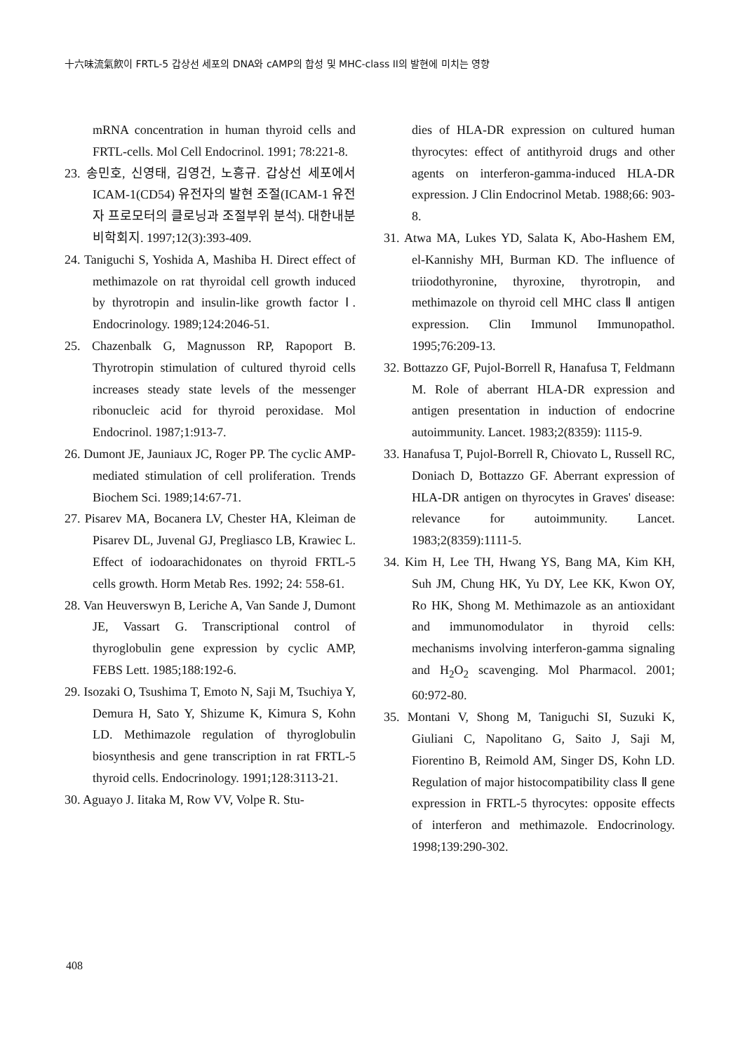十六味流氣飮이 FRTL-5 갑상선 세포의 DNA와 cAMP의 합성 및 MHC-class II의 발현에 미치는 영향
mRNA concentration in human thyroid cells and FRTL-cells. Mol Cell Endocrinol. 1991; 78:221-8.
23. 송민호, 신영태, 김영건, 노흥규. 갑상선 세포에서 ICAM-1(CD54) 유전자의 발현 조절(ICAM-1 유전자 프로모터의 클로닝과 조절부위 분석). 대한내분비학회지. 1997;12(3):393-409.
24. Taniguchi S, Yoshida A, Mashiba H. Direct effect of methimazole on rat thyroidal cell growth induced by thyrotropin and insulin-like growth factor Ⅰ. Endocrinology. 1989;124:2046-51.
25. Chazenbalk G, Magnusson RP, Rapoport B. Thyrotropin stimulation of cultured thyroid cells increases steady state levels of the messenger ribonucleic acid for thyroid peroxidase. Mol Endocrinol. 1987;1:913-7.
26. Dumont JE, Jauniaux JC, Roger PP. The cyclic AMP-mediated stimulation of cell proliferation. Trends Biochem Sci. 1989;14:67-71.
27. Pisarev MA, Bocanera LV, Chester HA, Kleiman de Pisarev DL, Juvenal GJ, Pregliasco LB, Krawiec L. Effect of iodoarachidonates on thyroid FRTL-5 cells growth. Horm Metab Res. 1992; 24: 558-61.
28. Van Heuverswyn B, Leriche A, Van Sande J, Dumont JE, Vassart G. Transcriptional control of thyroglobulin gene expression by cyclic AMP, FEBS Lett. 1985;188:192-6.
29. Isozaki O, Tsushima T, Emoto N, Saji M, Tsuchiya Y, Demura H, Sato Y, Shizume K, Kimura S, Kohn LD. Methimazole regulation of thyroglobulin biosynthesis and gene transcription in rat FRTL-5 thyroid cells. Endocrinology. 1991;128:3113-21.
30. Aguayo J. Iitaka M, Row VV, Volpe R. Stu-
dies of HLA-DR expression on cultured human thyrocytes: effect of antithyroid drugs and other agents on interferon-gamma-induced HLA-DR expression. J Clin Endocrinol Metab. 1988;66: 903-8.
31. Atwa MA, Lukes YD, Salata K, Abo-Hashem EM, el-Kannishy MH, Burman KD. The influence of triiodothyronine, thyroxine, thyrotropin, and methimazole on thyroid cell MHC class Ⅱ antigen expression. Clin Immunol Immunopathol. 1995;76:209-13.
32. Bottazzo GF, Pujol-Borrell R, Hanafusa T, Feldmann M. Role of aberrant HLA-DR expression and antigen presentation in induction of endocrine autoimmunity. Lancet. 1983;2(8359): 1115-9.
33. Hanafusa T, Pujol-Borrell R, Chiovato L, Russell RC, Doniach D, Bottazzo GF. Aberrant expression of HLA-DR antigen on thyrocytes in Graves' disease: relevance for autoimmunity. Lancet. 1983;2(8359):1111-5.
34. Kim H, Lee TH, Hwang YS, Bang MA, Kim KH, Suh JM, Chung HK, Yu DY, Lee KK, Kwon OY, Ro HK, Shong M. Methimazole as an antioxidant and immunomodulator in thyroid cells: mechanisms involving interferon-gamma signaling and H<sub>2</sub>O<sub>2</sub> scavenging. Mol Pharmacol. 2001; 60:972-80.
35. Montani V, Shong M, Taniguchi SI, Suzuki K, Giuliani C, Napolitano G, Saito J, Saji M, Fiorentino B, Reimold AM, Singer DS, Kohn LD. Regulation of major histocompatibility class Ⅱ gene expression in FRTL-5 thyrocytes: opposite effects of interferon and methimazole. Endocrinology. 1998;139:290-302.
408